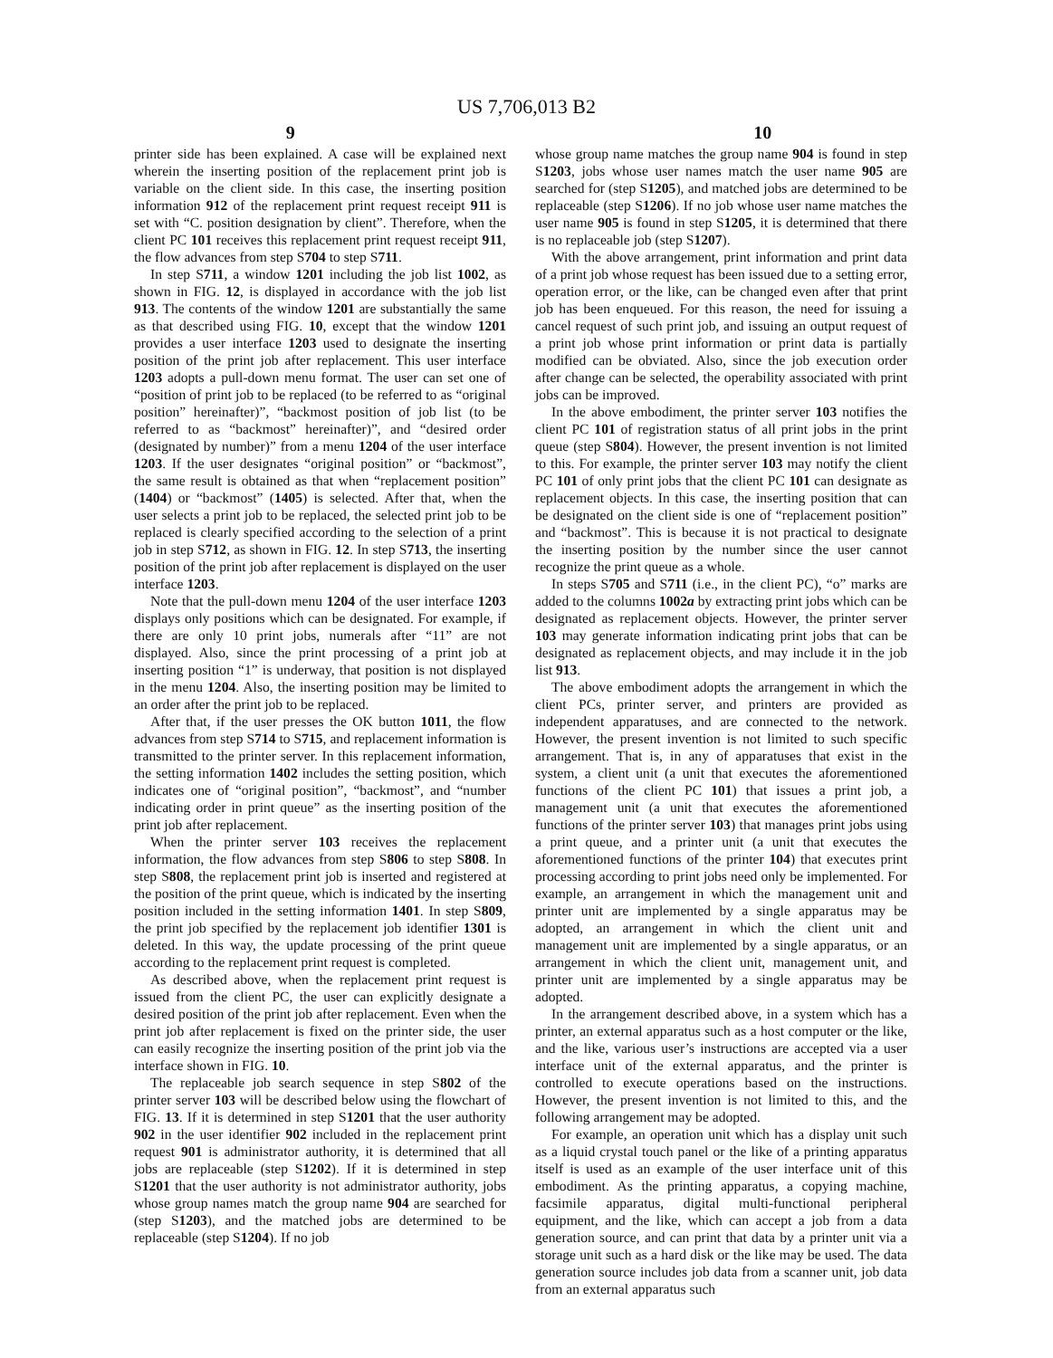US 7,706,013 B2
9 10
printer side has been explained. A case will be explained next wherein the inserting position of the replacement print job is variable on the client side. In this case, the inserting position information 912 of the replacement print request receipt 911 is set with “C. position designation by client”. Therefore, when the client PC 101 receives this replacement print request receipt 911, the flow advances from step S704 to step S711.
In step S711, a window 1201 including the job list 1002, as shown in FIG. 12, is displayed in accordance with the job list 913. The contents of the window 1201 are substantially the same as that described using FIG. 10, except that the window 1201 provides a user interface 1203 used to designate the inserting position of the print job after replacement. This user interface 1203 adopts a pull-down menu format. The user can set one of “position of print job to be replaced (to be referred to as “original position” hereinafter)”, “backmost position of job list (to be referred to as “backmost” hereinafter)”, and “desired order (designated by number)” from a menu 1204 of the user interface 1203. If the user designates “original position” or “backmost”, the same result is obtained as that when “replacement position” (1404) or “backmost” (1405) is selected. After that, when the user selects a print job to be replaced, the selected print job to be replaced is clearly specified according to the selection of a print job in step S712, as shown in FIG. 12. In step S713, the inserting position of the print job after replacement is displayed on the user interface 1203.
Note that the pull-down menu 1204 of the user interface 1203 displays only positions which can be designated. For example, if there are only 10 print jobs, numerals after “11” are not displayed. Also, since the print processing of a print job at inserting position “1” is underway, that position is not displayed in the menu 1204. Also, the inserting position may be limited to an order after the print job to be replaced.
After that, if the user presses the OK button 1011, the flow advances from step S714 to S715, and replacement information is transmitted to the printer server. In this replacement information, the setting information 1402 includes the setting position, which indicates one of “original position”, “backmost”, and “number indicating order in print queue” as the inserting position of the print job after replacement.
When the printer server 103 receives the replacement information, the flow advances from step S806 to step S808. In step S808, the replacement print job is inserted and registered at the position of the print queue, which is indicated by the inserting position included in the setting information 1401. In step S809, the print job specified by the replacement job identifier 1301 is deleted. In this way, the update processing of the print queue according to the replacement print request is completed.
As described above, when the replacement print request is issued from the client PC, the user can explicitly designate a desired position of the print job after replacement. Even when the print job after replacement is fixed on the printer side, the user can easily recognize the inserting position of the print job via the interface shown in FIG. 10.
The replaceable job search sequence in step S802 of the printer server 103 will be described below using the flowchart of FIG. 13. If it is determined in step S1201 that the user authority 902 in the user identifier 902 included in the replacement print request 901 is administrator authority, it is determined that all jobs are replaceable (step S1202). If it is determined in step S1201 that the user authority is not administrator authority, jobs whose group names match the group name 904 are searched for (step S1203), and the matched jobs are determined to be replaceable (step S1204). If no job
whose group name matches the group name 904 is found in step S1203, jobs whose user names match the user name 905 are searched for (step S1205), and matched jobs are determined to be replaceable (step S1206). If no job whose user name matches the user name 905 is found in step S1205, it is determined that there is no replaceable job (step S1207).
With the above arrangement, print information and print data of a print job whose request has been issued due to a setting error, operation error, or the like, can be changed even after that print job has been enqueued. For this reason, the need for issuing a cancel request of such print job, and issuing an output request of a print job whose print information or print data is partially modified can be obviated. Also, since the job execution order after change can be selected, the operability associated with print jobs can be improved.
In the above embodiment, the printer server 103 notifies the client PC 101 of registration status of all print jobs in the print queue (step S804). However, the present invention is not limited to this. For example, the printer server 103 may notify the client PC 101 of only print jobs that the client PC 101 can designate as replacement objects. In this case, the inserting position that can be designated on the client side is one of “replacement position” and “backmost”. This is because it is not practical to designate the inserting position by the number since the user cannot recognize the print queue as a whole.
In steps S705 and S711 (i.e., in the client PC), “o” marks are added to the columns 1002a by extracting print jobs which can be designated as replacement objects. However, the printer server 103 may generate information indicating print jobs that can be designated as replacement objects, and may include it in the job list 913.
The above embodiment adopts the arrangement in which the client PCs, printer server, and printers are provided as independent apparatuses, and are connected to the network. However, the present invention is not limited to such specific arrangement. That is, in any of apparatuses that exist in the system, a client unit (a unit that executes the aforementioned functions of the client PC 101) that issues a print job, a management unit (a unit that executes the aforementioned functions of the printer server 103) that manages print jobs using a print queue, and a printer unit (a unit that executes the aforementioned functions of the printer 104) that executes print processing according to print jobs need only be implemented. For example, an arrangement in which the management unit and printer unit are implemented by a single apparatus may be adopted, an arrangement in which the client unit and management unit are implemented by a single apparatus, or an arrangement in which the client unit, management unit, and printer unit are implemented by a single apparatus may be adopted.
In the arrangement described above, in a system which has a printer, an external apparatus such as a host computer or the like, and the like, various user’s instructions are accepted via a user interface unit of the external apparatus, and the printer is controlled to execute operations based on the instructions. However, the present invention is not limited to this, and the following arrangement may be adopted.
For example, an operation unit which has a display unit such as a liquid crystal touch panel or the like of a printing apparatus itself is used as an example of the user interface unit of this embodiment. As the printing apparatus, a copying machine, facsimile apparatus, digital multi-functional peripheral equipment, and the like, which can accept a job from a data generation source, and can print that data by a printer unit via a storage unit such as a hard disk or the like may be used. The data generation source includes job data from a scanner unit, job data from an external apparatus such